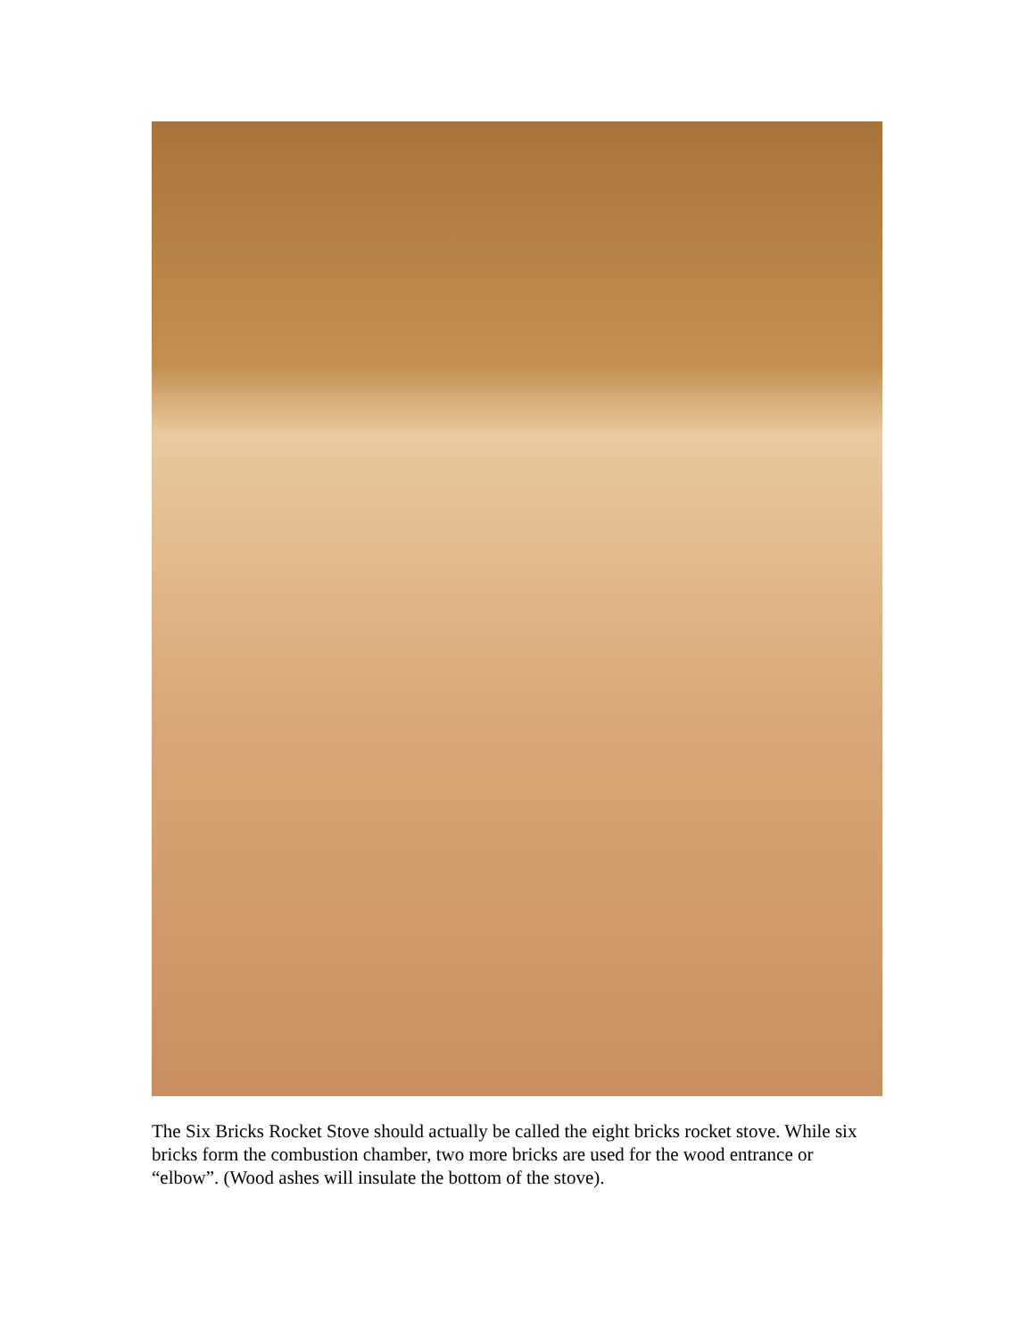The Six Bricks Rocket Stove should actually be called the eight bricks rocket stove. While six bricks form the combustion chamber, two more bricks are used for the wood entrance or “elbow”. (Wood ashes will insulate the bottom of the stove).